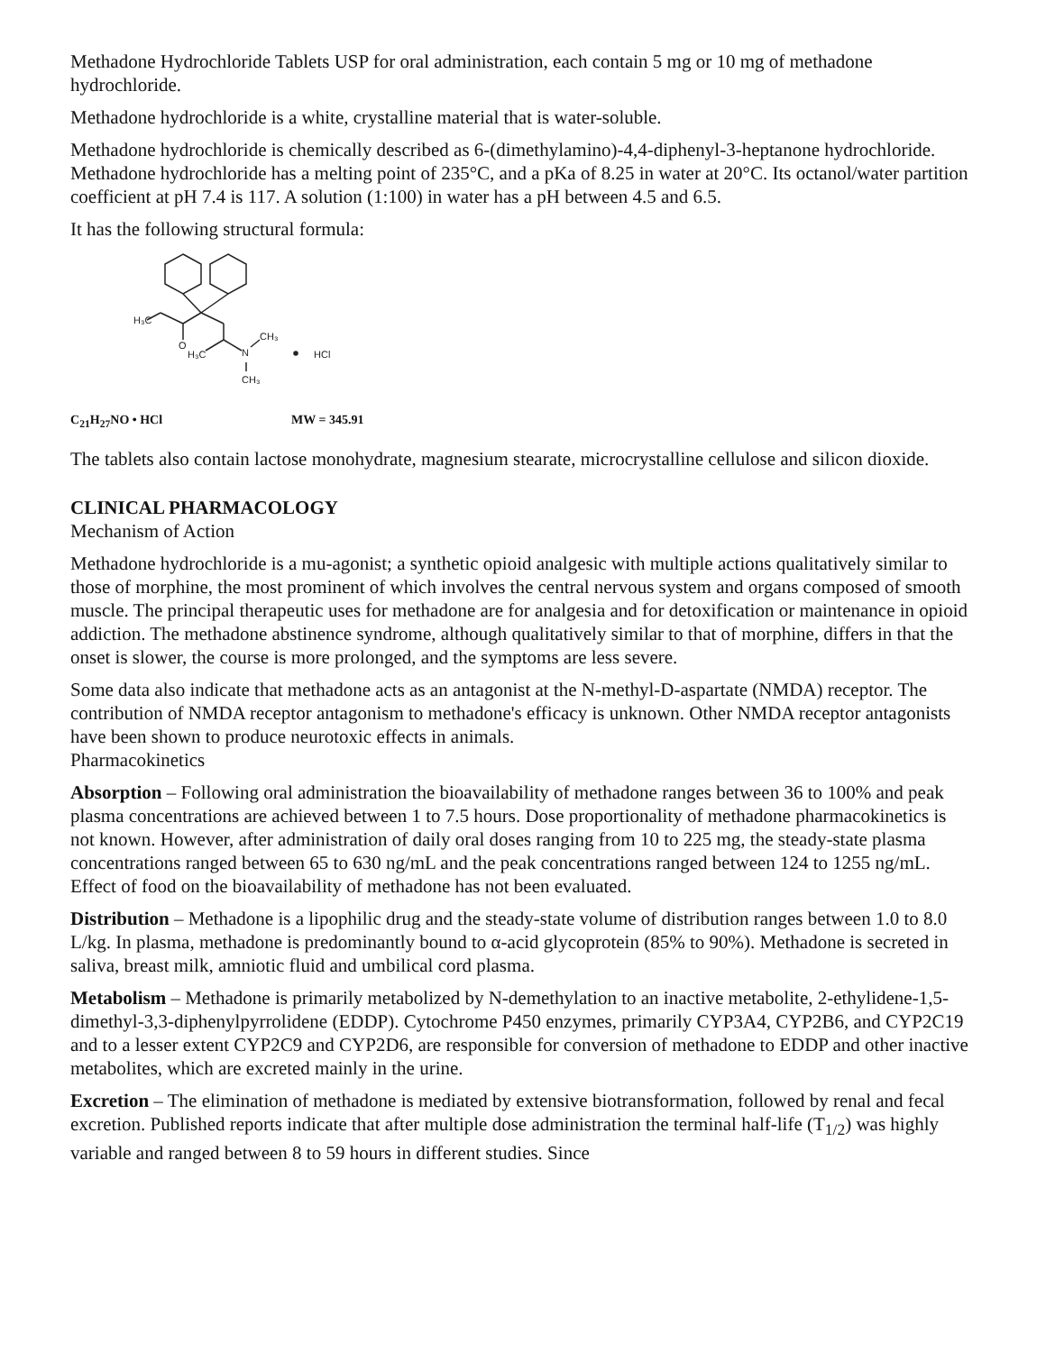Methadone Hydrochloride Tablets USP for oral administration, each contain 5 mg or 10 mg of methadone hydrochloride.
Methadone hydrochloride is a white, crystalline material that is water-soluble.
Methadone hydrochloride is chemically described as 6-(dimethylamino)-4,4-diphenyl-3-heptanone hydrochloride. Methadone hydrochloride has a melting point of 235°C, and a pKa of 8.25 in water at 20°C. Its octanol/water partition coefficient at pH 7.4 is 117. A solution (1:100) in water has a pH between 4.5 and 6.5.
It has the following structural formula:
H₃C
O
H₃C
N
CH₃
CH₃
HCl
C<sub>21</sub>H<sub>27</sub>NO • HCl MW = 345.91
The tablets also contain lactose monohydrate, magnesium stearate, microcrystalline cellulose and silicon dioxide.
CLINICAL PHARMACOLOGY
Mechanism of Action
Methadone hydrochloride is a mu-agonist; a synthetic opioid analgesic with multiple actions qualitatively similar to those of morphine, the most prominent of which involves the central nervous system and organs composed of smooth muscle. The principal therapeutic uses for methadone are for analgesia and for detoxification or maintenance in opioid addiction. The methadone abstinence syndrome, although qualitatively similar to that of morphine, differs in that the onset is slower, the course is more prolonged, and the symptoms are less severe.
Some data also indicate that methadone acts as an antagonist at the N-methyl-D-aspartate (NMDA) receptor. The contribution of NMDA receptor antagonism to methadone's efficacy is unknown. Other NMDA receptor antagonists have been shown to produce neurotoxic effects in animals.
Pharmacokinetics
Absorption – Following oral administration the bioavailability of methadone ranges between 36 to 100% and peak plasma concentrations are achieved between 1 to 7.5 hours. Dose proportionality of methadone pharmacokinetics is not known. However, after administration of daily oral doses ranging from 10 to 225 mg, the steady-state plasma concentrations ranged between 65 to 630 ng/mL and the peak concentrations ranged between 124 to 1255 ng/mL. Effect of food on the bioavailability of methadone has not been evaluated.
Distribution – Methadone is a lipophilic drug and the steady-state volume of distribution ranges between 1.0 to 8.0 L/kg. In plasma, methadone is predominantly bound to α-acid glycoprotein (85% to 90%). Methadone is secreted in saliva, breast milk, amniotic fluid and umbilical cord plasma.
Metabolism – Methadone is primarily metabolized by N-demethylation to an inactive metabolite, 2-ethylidene-1,5-dimethyl-3,3-diphenylpyrrolidene (EDDP). Cytochrome P450 enzymes, primarily CYP3A4, CYP2B6, and CYP2C19 and to a lesser extent CYP2C9 and CYP2D6, are responsible for conversion of methadone to EDDP and other inactive metabolites, which are excreted mainly in the urine.
Excretion – The elimination of methadone is mediated by extensive biotransformation, followed by renal and fecal excretion. Published reports indicate that after multiple dose administration the terminal half-life (T<sub>1/2</sub>) was highly variable and ranged between 8 to 59 hours in different studies. Since